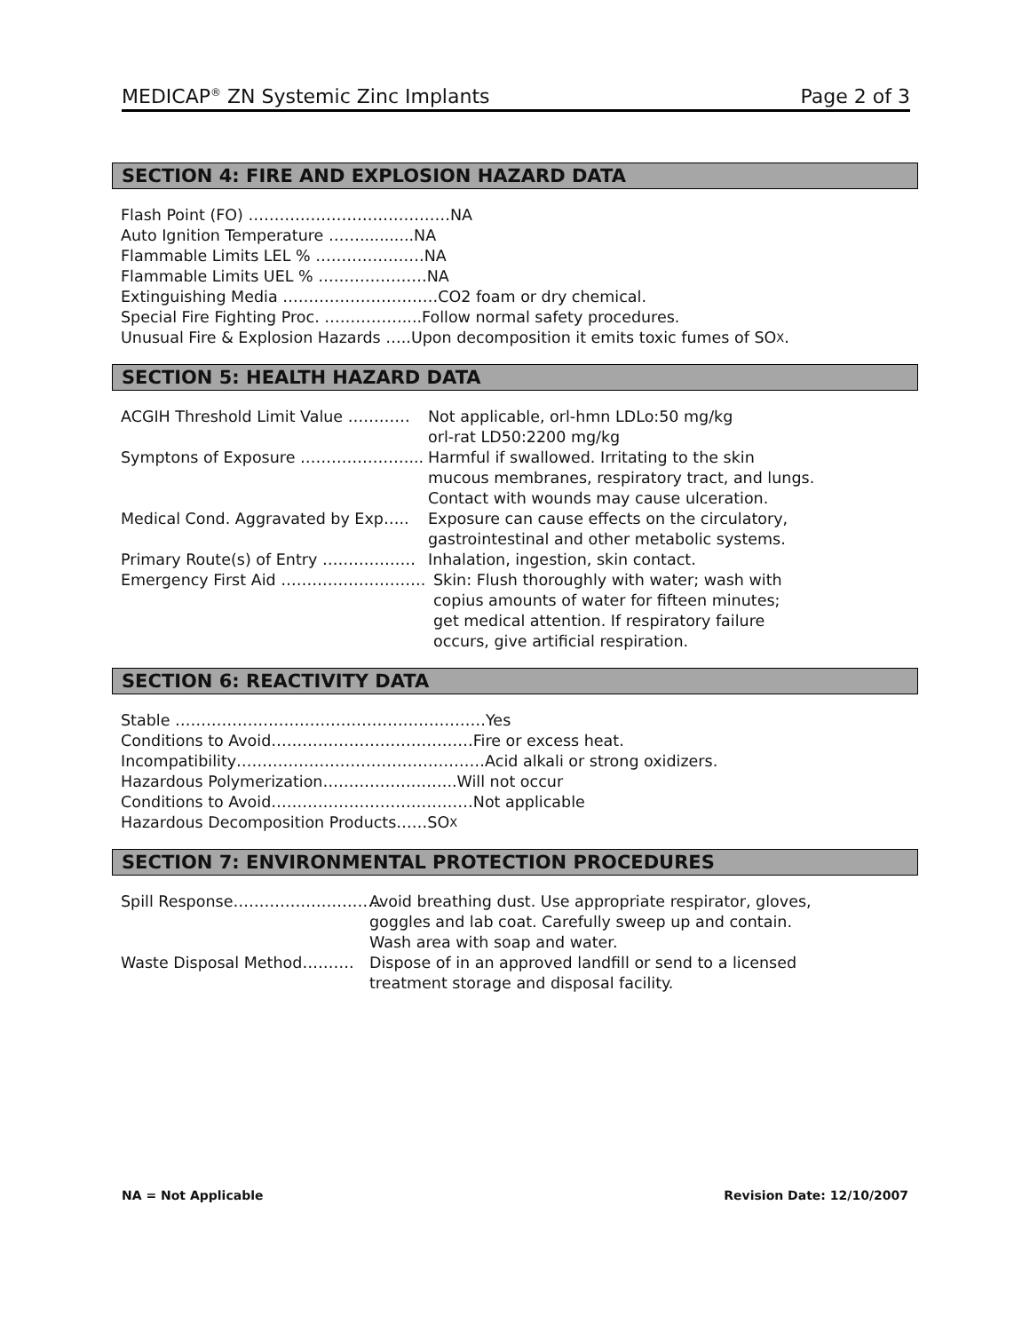MEDICAP<sup>®</sup> ZN Systemic Zinc Implants Page 2 of 3
SECTION 4: FIRE AND EXPLOSION HAZARD DATA
Flash Point (FO) …………………………………NA
Auto Ignition Temperature ……...........NA
Flammable Limits LEL % …………………NA
Flammable Limits UEL % …………………NA
Extinguishing Media …………………………CO2 foam or dry chemical.
Special Fire Fighting Proc. ……………....Follow normal safety procedures.
Unusual Fire & Explosion Hazards …..Upon decomposition it emits toxic fumes of SO X.
SECTION 5: HEALTH HAZARD DATA
ACGIH Threshold Limit Value ………… Not applicable, orl-hmn LDLo:50 mg/kg
orl-rat LD50:2200 mg/kg
Symptons of Exposure …………………... Harmful if swallowed. Irritating to the skin
mucous membranes, respiratory tract, and lungs.
Contact with wounds may cause ulceration.
Medical Cond. Aggravated by Exp….. Exposure can cause effects on the circulatory,
gastrointestinal and other metabolic systems.
Primary Route(s) of Entry ……………… Inhalation, ingestion, skin contact.
Emergency First Aid ………………………. Skin: Flush thoroughly with water; wash with
copius amounts of water for fifteen minutes;
get medical attention. If respiratory failure
occurs, give artificial respiration.
SECTION 6: REACTIVITY DATA
Stable ……………………………………………………Yes
Conditions to Avoid…………………………………Fire or excess heat.
Incompatibility…………………………………………Acid alkali or strong oxidizers.
Hazardous Polymerization……………………..Will not occur
Conditions to Avoid…………………………………Not applicable
Hazardous Decomposition Products……SO X
SECTION 7: ENVIRONMENTAL PROTECTION PROCEDURES
Spill Response……………………….. Avoid breathing dust. Use appropriate respirator, gloves,
goggles and lab coat. Carefully sweep up and contain.
Wash area with soap and water.
Waste Disposal Method………. Dispose of in an approved landfill or send to a licensed
treatment storage and disposal facility.
NA = Not Applicable Revision Date: 12/10/2007